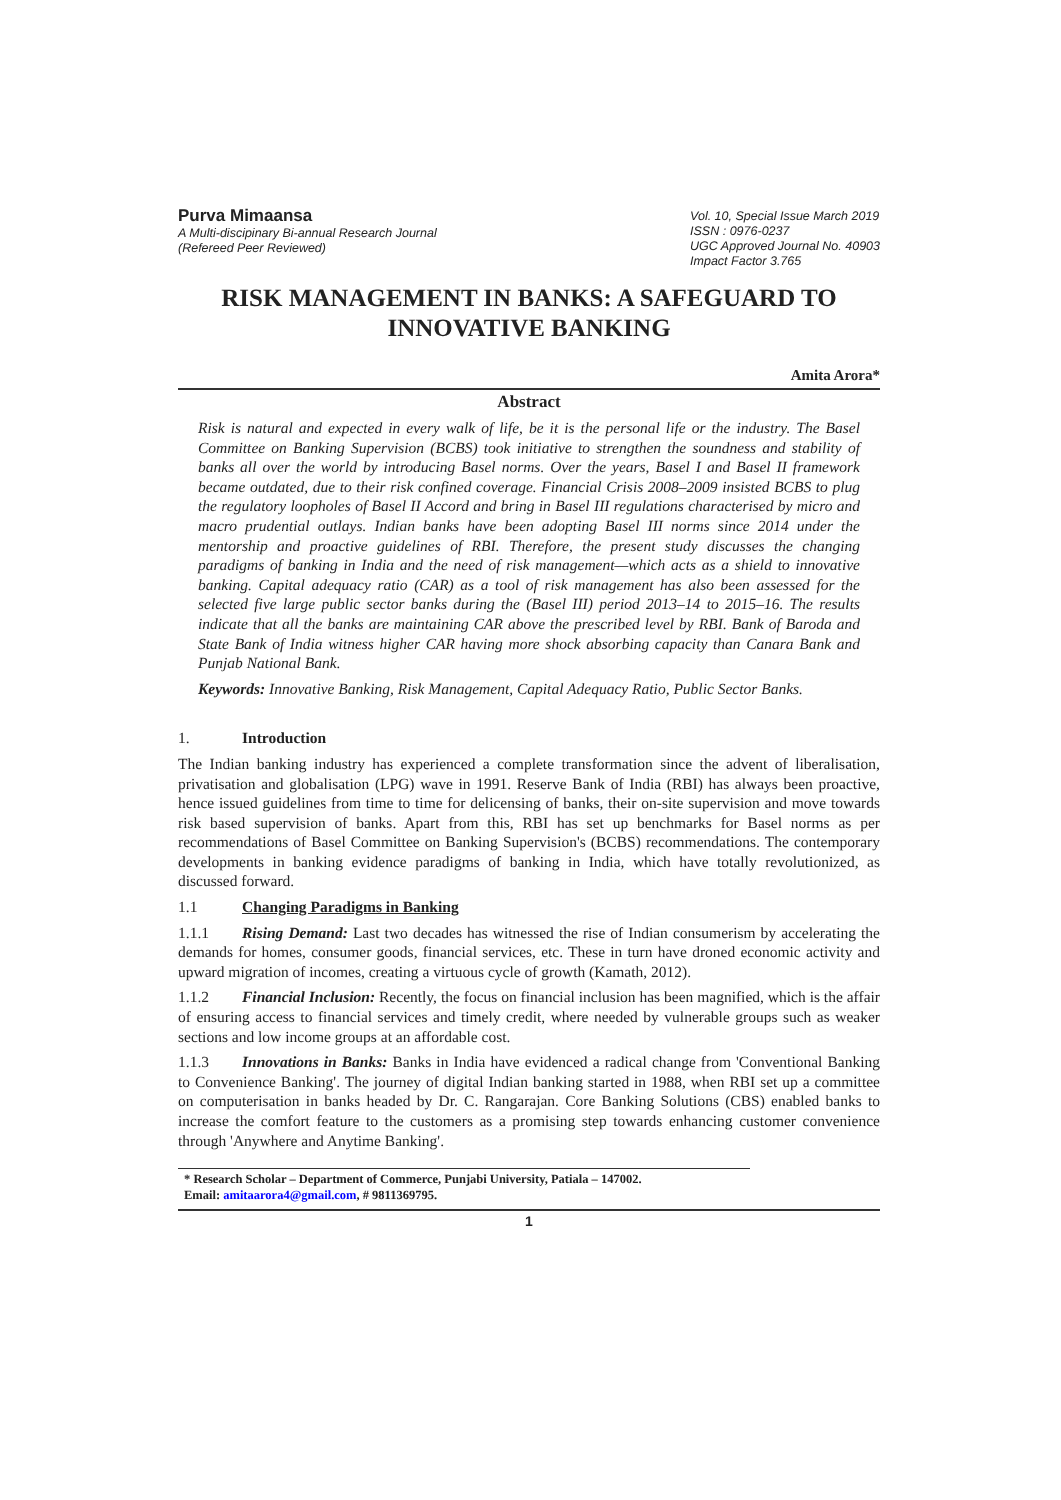Purva Mimaansa
A Multi-discipinary Bi-annual Research Journal
(Refereed Peer Reviewed)
Vol. 10, Special Issue March 2019
ISSN : 0976-0237
UGC Approved Journal No. 40903
Impact Factor 3.765
RISK MANAGEMENT IN BANKS: A SAFEGUARD TO INNOVATIVE BANKING
Amita Arora*
Abstract
Risk is natural and expected in every walk of life, be it is the personal life or the industry. The Basel Committee on Banking Supervision (BCBS) took initiative to strengthen the soundness and stability of banks all over the world by introducing Basel norms. Over the years, Basel I and Basel II framework became outdated, due to their risk confined coverage. Financial Crisis 2008–2009 insisted BCBS to plug the regulatory loopholes of Basel II Accord and bring in Basel III regulations characterised by micro and macro prudential outlays. Indian banks have been adopting Basel III norms since 2014 under the mentorship and proactive guidelines of RBI. Therefore, the present study discusses the changing paradigms of banking in India and the need of risk management—which acts as a shield to innovative banking. Capital adequacy ratio (CAR) as a tool of risk management has also been assessed for the selected five large public sector banks during the (Basel III) period 2013–14 to 2015–16. The results indicate that all the banks are maintaining CAR above the prescribed level by RBI. Bank of Baroda and State Bank of India witness higher CAR having more shock absorbing capacity than Canara Bank and Punjab National Bank.
Keywords: Innovative Banking, Risk Management, Capital Adequacy Ratio, Public Sector Banks.
1. Introduction
The Indian banking industry has experienced a complete transformation since the advent of liberalisation, privatisation and globalisation (LPG) wave in 1991. Reserve Bank of India (RBI) has always been proactive, hence issued guidelines from time to time for delicensing of banks, their on-site supervision and move towards risk based supervision of banks. Apart from this, RBI has set up benchmarks for Basel norms as per recommendations of Basel Committee on Banking Supervision's (BCBS) recommendations. The contemporary developments in banking evidence paradigms of banking in India, which have totally revolutionized, as discussed forward.
1.1 Changing Paradigms in Banking
1.1.1 Rising Demand: Last two decades has witnessed the rise of Indian consumerism by accelerating the demands for homes, consumer goods, financial services, etc. These in turn have droned economic activity and upward migration of incomes, creating a virtuous cycle of growth (Kamath, 2012).
1.1.2 Financial Inclusion: Recently, the focus on financial inclusion has been magnified, which is the affair of ensuring access to financial services and timely credit, where needed by vulnerable groups such as weaker sections and low income groups at an affordable cost.
1.1.3 Innovations in Banks: Banks in India have evidenced a radical change from 'Conventional Banking to Convenience Banking'. The journey of digital Indian banking started in 1988, when RBI set up a committee on computerisation in banks headed by Dr. C. Rangarajan. Core Banking Solutions (CBS) enabled banks to increase the comfort feature to the customers as a promising step towards enhancing customer convenience through 'Anywhere and Anytime Banking'.
* Research Scholar – Department of Commerce, Punjabi University, Patiala – 147002.
Email: amitaarora4@gmail.com, # 9811369795.
1